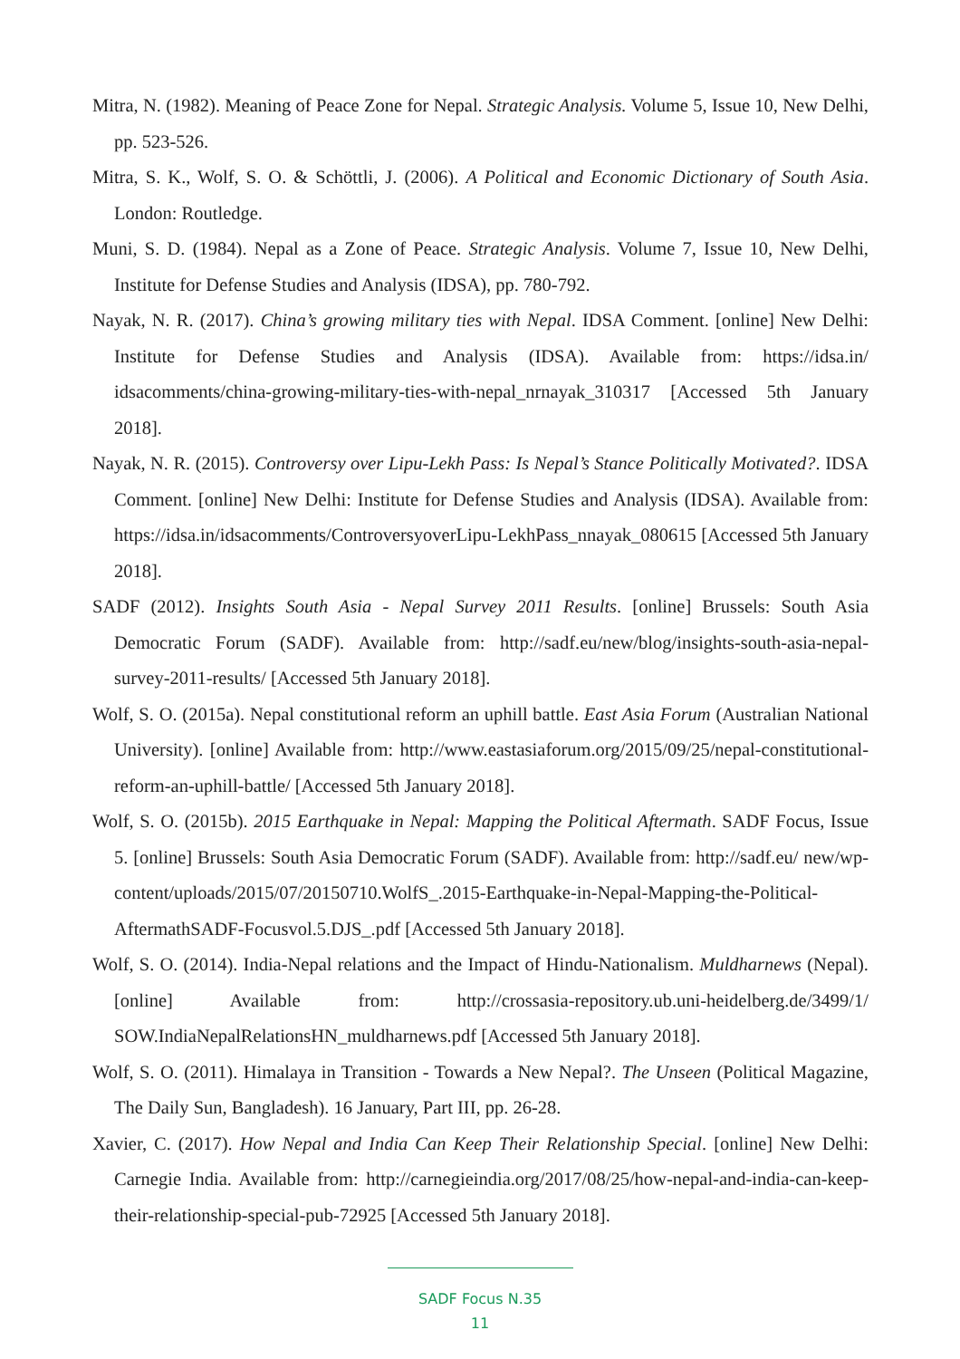Mitra, N. (1982). Meaning of Peace Zone for Nepal. Strategic Analysis. Volume 5, Issue 10, New Delhi, pp. 523-526.
Mitra, S. K., Wolf, S. O. & Schöttli, J. (2006). A Political and Economic Dictionary of South Asia. London: Routledge.
Muni, S. D. (1984). Nepal as a Zone of Peace. Strategic Analysis. Volume 7, Issue 10, New Delhi, Institute for Defense Studies and Analysis (IDSA), pp. 780-792.
Nayak, N. R. (2017). China’s growing military ties with Nepal. IDSA Comment. [online] New Delhi: Institute for Defense Studies and Analysis (IDSA). Available from: https://idsa.in/ idsacomments/china-growing-military-ties-with-nepal_nrnayak_310317 [Accessed 5th January 2018].
Nayak, N. R. (2015). Controversy over Lipu-Lekh Pass: Is Nepal’s Stance Politically Motivated?. IDSA Comment. [online] New Delhi: Institute for Defense Studies and Analysis (IDSA). Available from: https://idsa.in/idsacomments/ControversyoverLipu-LekhPass_nnayak_080615 [Accessed 5th January 2018].
SADF (2012). Insights South Asia - Nepal Survey 2011 Results. [online] Brussels: South Asia Democratic Forum (SADF). Available from: http://sadf.eu/new/blog/insights-south-asia-nepal-survey-2011-results/ [Accessed 5th January 2018].
Wolf, S. O. (2015a). Nepal constitutional reform an uphill battle. East Asia Forum (Australian National University). [online] Available from: http://www.eastasiaforum.org/2015/09/25/nepal-constitutional-reform-an-uphill-battle/ [Accessed 5th January 2018].
Wolf, S. O. (2015b). 2015 Earthquake in Nepal: Mapping the Political Aftermath. SADF Focus, Issue 5. [online] Brussels: South Asia Democratic Forum (SADF). Available from: http://sadf.eu/ new/wp-content/uploads/2015/07/20150710.WolfS_.2015-Earthquake-in-Nepal-Mapping-the-Political-AftermathSADF-Focusvol.5.DJS_.pdf [Accessed 5th January 2018].
Wolf, S. O. (2014). India-Nepal relations and the Impact of Hindu-Nationalism. Muldharnews (Nepal). [online] Available from: http://crossasia-repository.ub.uni-heidelberg.de/3499/1/ SOW.IndiaNepalRelationsHN_muldharnews.pdf [Accessed 5th January 2018].
Wolf, S. O. (2011). Himalaya in Transition - Towards a New Nepal?. The Unseen (Political Magazine, The Daily Sun, Bangladesh). 16 January, Part III, pp. 26-28.
Xavier, C. (2017). How Nepal and India Can Keep Their Relationship Special. [online] New Delhi: Carnegie India. Available from: http://carnegieindia.org/2017/08/25/how-nepal-and-india-can-keep-their-relationship-special-pub-72925 [Accessed 5th January 2018].
SADF Focus N.35
11